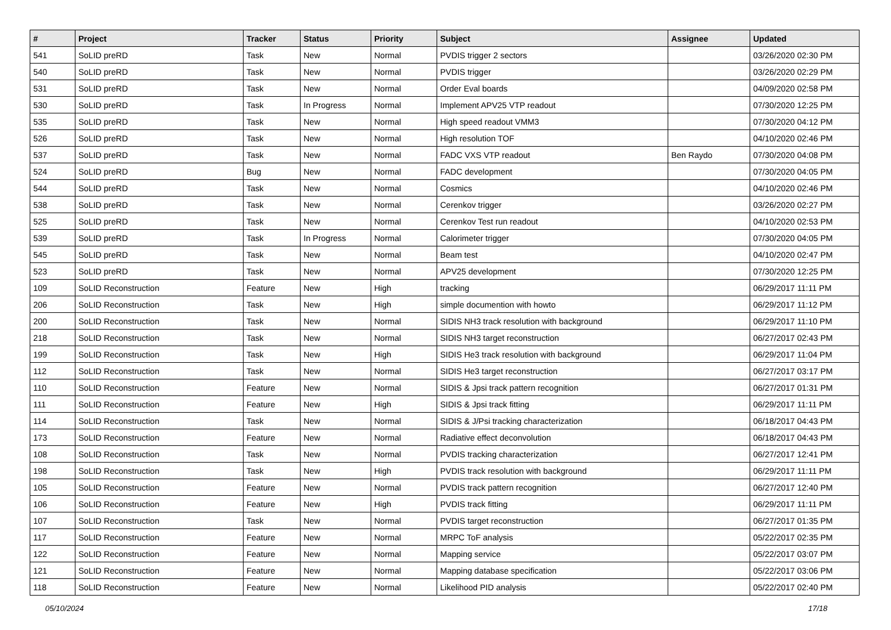| # | Project | Tracker | Status | Priority | Subject | Assignee | Updated |
| --- | --- | --- | --- | --- | --- | --- | --- |
| 541 | SoLID preRD | Task | New | Normal | PVDIS trigger 2 sectors | | 03/26/2020 02:30 PM |
| 540 | SoLID preRD | Task | New | Normal | PVDIS trigger | | 03/26/2020 02:29 PM |
| 531 | SoLID preRD | Task | New | Normal | Order Eval boards | | 04/09/2020 02:58 PM |
| 530 | SoLID preRD | Task | In Progress | Normal | Implement APV25 VTP readout | | 07/30/2020 12:25 PM |
| 535 | SoLID preRD | Task | New | Normal | High speed readout VMM3 | | 07/30/2020 04:12 PM |
| 526 | SoLID preRD | Task | New | Normal | High resolution TOF | | 04/10/2020 02:46 PM |
| 537 | SoLID preRD | Task | New | Normal | FADC VXS VTP readout | Ben Raydo | 07/30/2020 04:08 PM |
| 524 | SoLID preRD | Bug | New | Normal | FADC development | | 07/30/2020 04:05 PM |
| 544 | SoLID preRD | Task | New | Normal | Cosmics | | 04/10/2020 02:46 PM |
| 538 | SoLID preRD | Task | New | Normal | Cerenkov trigger | | 03/26/2020 02:27 PM |
| 525 | SoLID preRD | Task | New | Normal | Cerenkov Test run readout | | 04/10/2020 02:53 PM |
| 539 | SoLID preRD | Task | In Progress | Normal | Calorimeter trigger | | 07/30/2020 04:05 PM |
| 545 | SoLID preRD | Task | New | Normal | Beam test | | 04/10/2020 02:47 PM |
| 523 | SoLID preRD | Task | New | Normal | APV25 development | | 07/30/2020 12:25 PM |
| 109 | SoLID Reconstruction | Feature | New | High | tracking | | 06/29/2017 11:11 PM |
| 206 | SoLID Reconstruction | Task | New | High | simple documention with howto | | 06/29/2017 11:12 PM |
| 200 | SoLID Reconstruction | Task | New | Normal | SIDIS NH3 track resolution with background | | 06/29/2017 11:10 PM |
| 218 | SoLID Reconstruction | Task | New | Normal | SIDIS NH3 target reconstruction | | 06/27/2017 02:43 PM |
| 199 | SoLID Reconstruction | Task | New | High | SIDIS He3 track resolution with background | | 06/29/2017 11:04 PM |
| 112 | SoLID Reconstruction | Task | New | Normal | SIDIS He3 target reconstruction | | 06/27/2017 03:17 PM |
| 110 | SoLID Reconstruction | Feature | New | Normal | SIDIS & Jpsi track pattern recognition | | 06/27/2017 01:31 PM |
| 111 | SoLID Reconstruction | Feature | New | High | SIDIS & Jpsi track fitting | | 06/29/2017 11:11 PM |
| 114 | SoLID Reconstruction | Task | New | Normal | SIDIS & J/Psi tracking characterization | | 06/18/2017 04:43 PM |
| 173 | SoLID Reconstruction | Feature | New | Normal | Radiative effect deconvolution | | 06/18/2017 04:43 PM |
| 108 | SoLID Reconstruction | Task | New | Normal | PVDIS tracking characterization | | 06/27/2017 12:41 PM |
| 198 | SoLID Reconstruction | Task | New | High | PVDIS track resolution with background | | 06/29/2017 11:11 PM |
| 105 | SoLID Reconstruction | Feature | New | Normal | PVDIS track pattern recognition | | 06/27/2017 12:40 PM |
| 106 | SoLID Reconstruction | Feature | New | High | PVDIS track fitting | | 06/29/2017 11:11 PM |
| 107 | SoLID Reconstruction | Task | New | Normal | PVDIS target reconstruction | | 06/27/2017 01:35 PM |
| 117 | SoLID Reconstruction | Feature | New | Normal | MRPC ToF analysis | | 05/22/2017 02:35 PM |
| 122 | SoLID Reconstruction | Feature | New | Normal | Mapping service | | 05/22/2017 03:07 PM |
| 121 | SoLID Reconstruction | Feature | New | Normal | Mapping database specification | | 05/22/2017 03:06 PM |
| 118 | SoLID Reconstruction | Feature | New | Normal | Likelihood PID analysis | | 05/22/2017 02:40 PM |
05/10/2024 17/18